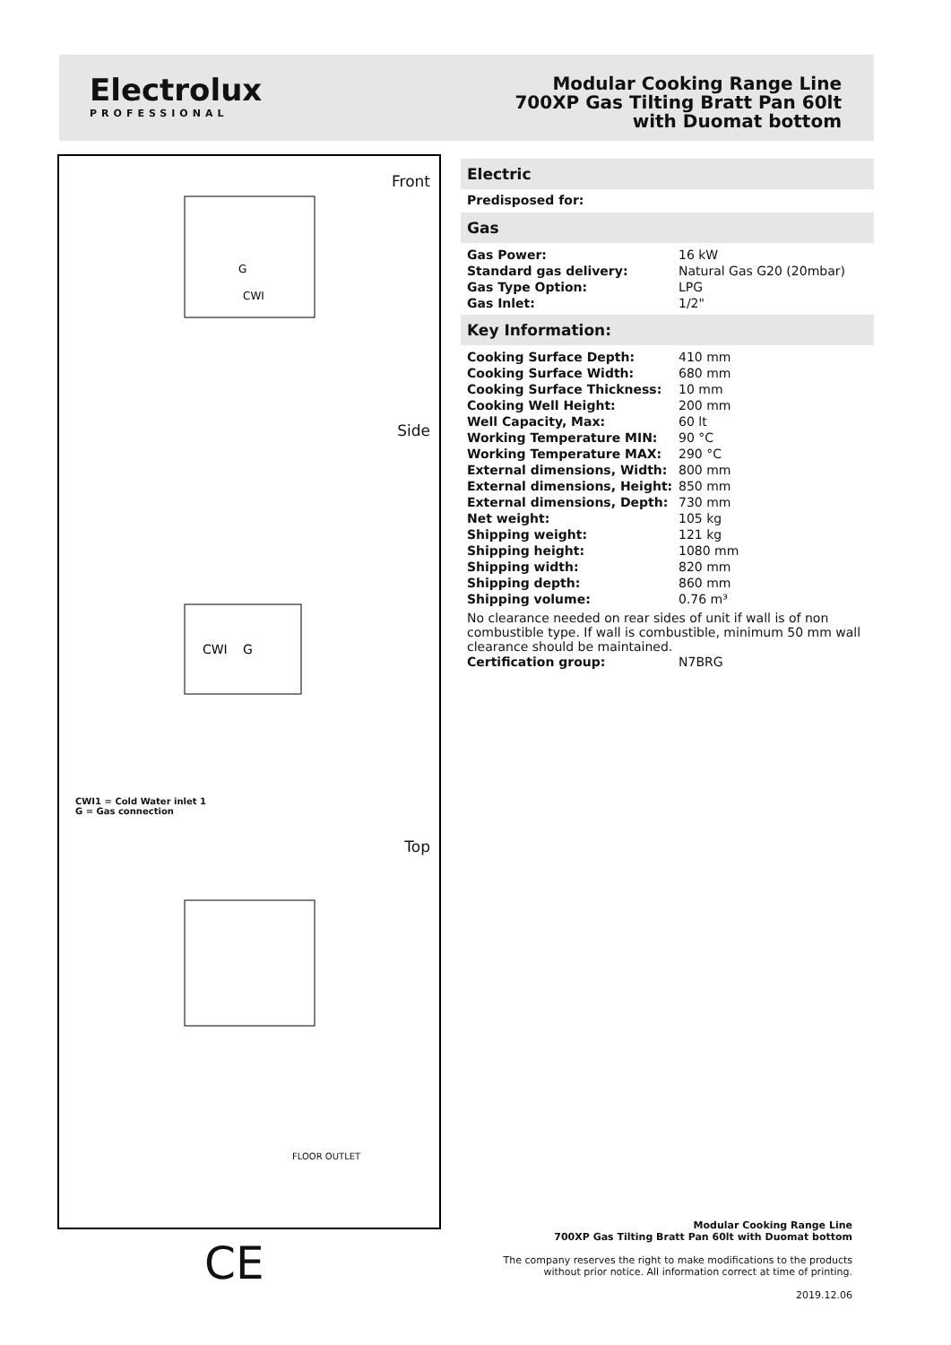Electrolux
PROFESSIONAL
Modular Cooking Range Line
700XP Gas Tilting Bratt Pan 60lt
with Duomat bottom
Front
G
CWI
Side
CWI
G
CWI1 = Cold Water inlet 1
G = Gas connection
Top
FLOOR OUTLET
CE
Electric
Predisposed for:
Gas
| Gas Power: | 16 kW |
| Standard gas delivery: | Natural Gas G20 (20mbar) |
| Gas Type Option: | LPG |
| Gas Inlet: | 1/2" |
Key Information:
| Cooking Surface Depth: | 410 mm |
| Cooking Surface Width: | 680 mm |
| Cooking Surface Thickness: | 10 mm |
| Cooking Well Height: | 200 mm |
| Well Capacity, Max: | 60 lt |
| Working Temperature MIN: | 90 °C |
| Working Temperature MAX: | 290 °C |
| External dimensions, Width: | 800 mm |
| External dimensions, Height: | 850 mm |
| External dimensions, Depth: | 730 mm |
| Net weight: | 105 kg |
| Shipping weight: | 121 kg |
| Shipping height: | 1080 mm |
| Shipping width: | 820 mm |
| Shipping depth: | 860 mm |
| Shipping volume: | 0.76 m³ |
No clearance needed on rear sides of unit if wall is of non combustible type. If wall is combustible, minimum 50 mm wall clearance should be maintained.
| Certification group: | N7BRG |
Modular Cooking Range Line
700XP Gas Tilting Bratt Pan 60lt with Duomat bottom
The company reserves the right to make modifications to the products
without prior notice. All information correct at time of printing.
2019.12.06